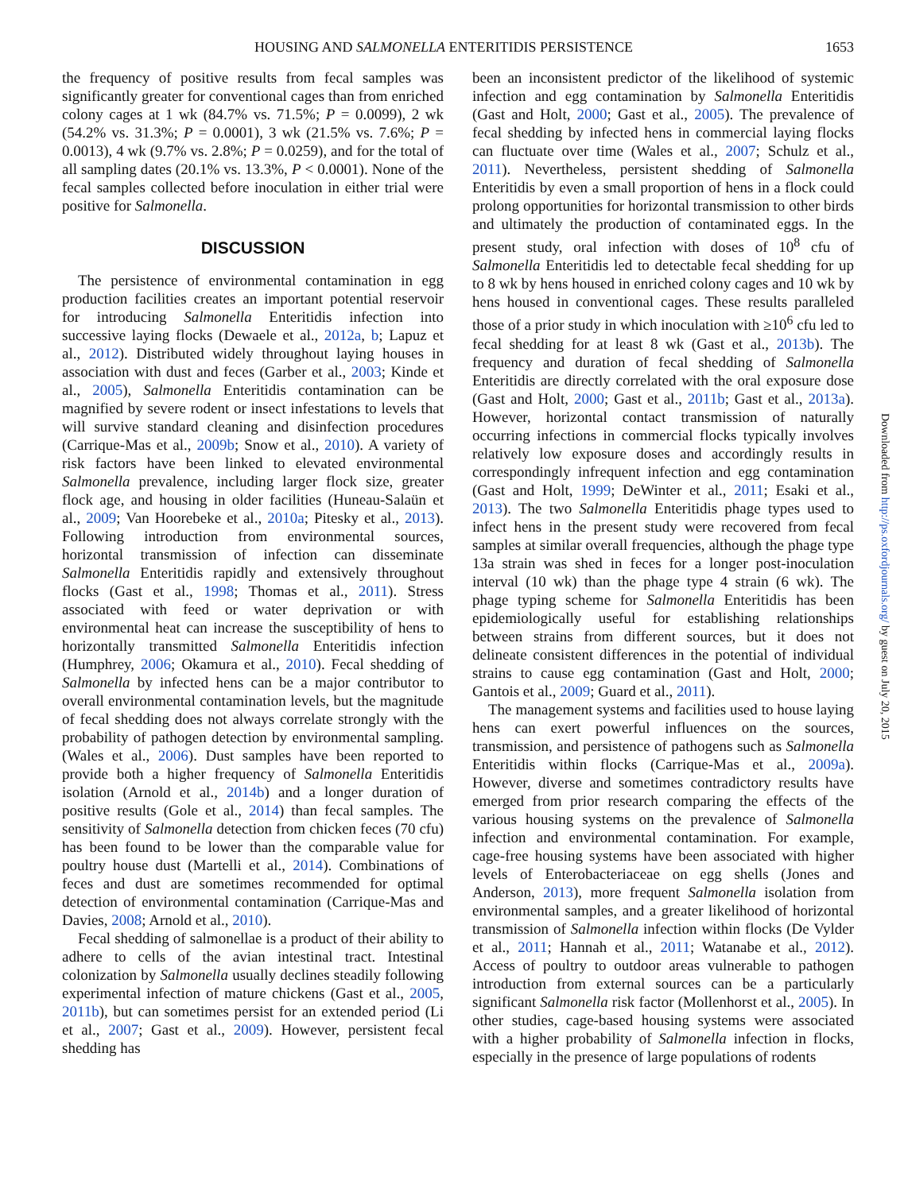HOUSING AND SALMONELLA ENTERITIDIS PERSISTENCE 1653
the frequency of positive results from fecal samples was significantly greater for conventional cages than from enriched colony cages at 1 wk (84.7% vs. 71.5%; P = 0.0099), 2 wk (54.2% vs. 31.3%; P = 0.0001), 3 wk (21.5% vs. 7.6%; P = 0.0013), 4 wk (9.7% vs. 2.8%; P = 0.0259), and for the total of all sampling dates (20.1% vs. 13.3%, P < 0.0001). None of the fecal samples collected before inoculation in either trial were positive for Salmonella.
DISCUSSION
The persistence of environmental contamination in egg production facilities creates an important potential reservoir for introducing Salmonella Enteritidis infection into successive laying flocks (Dewaele et al., 2012a, b; Lapuz et al., 2012). Distributed widely throughout laying houses in association with dust and feces (Garber et al., 2003; Kinde et al., 2005), Salmonella Enteritidis contamination can be magnified by severe rodent or insect infestations to levels that will survive standard cleaning and disinfection procedures (Carrique-Mas et al., 2009b; Snow et al., 2010). A variety of risk factors have been linked to elevated environmental Salmonella prevalence, including larger flock size, greater flock age, and housing in older facilities (Huneau-Salaün et al., 2009; Van Hoorebeke et al., 2010a; Pitesky et al., 2013). Following introduction from environmental sources, horizontal transmission of infection can disseminate Salmonella Enteritidis rapidly and extensively throughout flocks (Gast et al., 1998; Thomas et al., 2011). Stress associated with feed or water deprivation or with environmental heat can increase the susceptibility of hens to horizontally transmitted Salmonella Enteritidis infection (Humphrey, 2006; Okamura et al., 2010). Fecal shedding of Salmonella by infected hens can be a major contributor to overall environmental contamination levels, but the magnitude of fecal shedding does not always correlate strongly with the probability of pathogen detection by environmental sampling. (Wales et al., 2006). Dust samples have been reported to provide both a higher frequency of Salmonella Enteritidis isolation (Arnold et al., 2014b) and a longer duration of positive results (Gole et al., 2014) than fecal samples. The sensitivity of Salmonella detection from chicken feces (70 cfu) has been found to be lower than the comparable value for poultry house dust (Martelli et al., 2014). Combinations of feces and dust are sometimes recommended for optimal detection of environmental contamination (Carrique-Mas and Davies, 2008; Arnold et al., 2010).
Fecal shedding of salmonellae is a product of their ability to adhere to cells of the avian intestinal tract. Intestinal colonization by Salmonella usually declines steadily following experimental infection of mature chickens (Gast et al., 2005, 2011b), but can sometimes persist for an extended period (Li et al., 2007; Gast et al., 2009). However, persistent fecal shedding has
been an inconsistent predictor of the likelihood of systemic infection and egg contamination by Salmonella Enteritidis (Gast and Holt, 2000; Gast et al., 2005). The prevalence of fecal shedding by infected hens in commercial laying flocks can fluctuate over time (Wales et al., 2007; Schulz et al., 2011). Nevertheless, persistent shedding of Salmonella Enteritidis by even a small proportion of hens in a flock could prolong opportunities for horizontal transmission to other birds and ultimately the production of contaminated eggs. In the present study, oral infection with doses of 10<sup>8</sup> cfu of Salmonella Enteritidis led to detectable fecal shedding for up to 8 wk by hens housed in enriched colony cages and 10 wk by hens housed in conventional cages. These results paralleled those of a prior study in which inoculation with ≥10<sup>6</sup> cfu led to fecal shedding for at least 8 wk (Gast et al., 2013b). The frequency and duration of fecal shedding of Salmonella Enteritidis are directly correlated with the oral exposure dose (Gast and Holt, 2000; Gast et al., 2011b; Gast et al., 2013a). However, horizontal contact transmission of naturally occurring infections in commercial flocks typically involves relatively low exposure doses and accordingly results in correspondingly infrequent infection and egg contamination (Gast and Holt, 1999; DeWinter et al., 2011; Esaki et al., 2013). The two Salmonella Enteritidis phage types used to infect hens in the present study were recovered from fecal samples at similar overall frequencies, although the phage type 13a strain was shed in feces for a longer post-inoculation interval (10 wk) than the phage type 4 strain (6 wk). The phage typing scheme for Salmonella Enteritidis has been epidemiologically useful for establishing relationships between strains from different sources, but it does not delineate consistent differences in the potential of individual strains to cause egg contamination (Gast and Holt, 2000; Gantois et al., 2009; Guard et al., 2011).
The management systems and facilities used to house laying hens can exert powerful influences on the sources, transmission, and persistence of pathogens such as Salmonella Enteritidis within flocks (Carrique-Mas et al., 2009a). However, diverse and sometimes contradictory results have emerged from prior research comparing the effects of the various housing systems on the prevalence of Salmonella infection and environmental contamination. For example, cage-free housing systems have been associated with higher levels of Enterobacteriaceae on egg shells (Jones and Anderson, 2013), more frequent Salmonella isolation from environmental samples, and a greater likelihood of horizontal transmission of Salmonella infection within flocks (De Vylder et al., 2011; Hannah et al., 2011; Watanabe et al., 2012). Access of poultry to outdoor areas vulnerable to pathogen introduction from external sources can be a particularly significant Salmonella risk factor (Mollenhorst et al., 2005). In other studies, cage-based housing systems were associated with a higher probability of Salmonella infection in flocks, especially in the presence of large populations of rodents
Downloaded from http://ps.oxfordjournals.org/ by guest on July 20, 2015